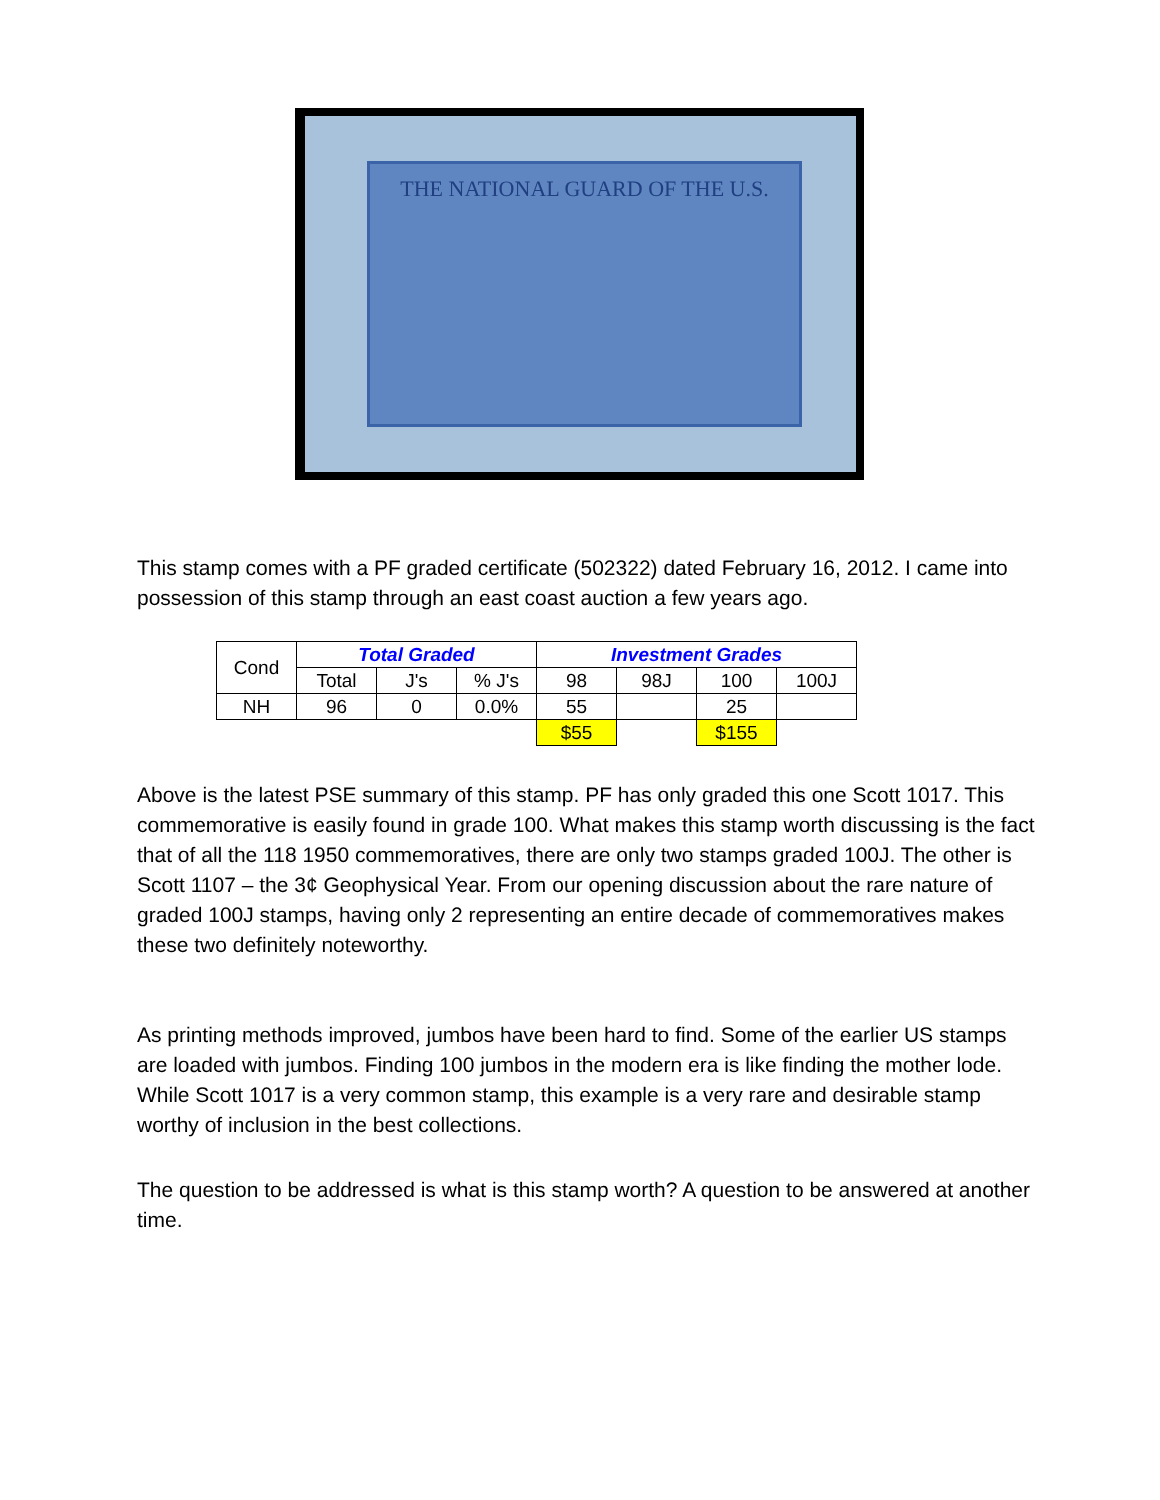THE NATIONAL GUARD OF THE U.S.
This stamp comes with a PF graded certificate (502322) dated February 16, 2012. I came into possession of this stamp through an east coast auction a few years ago.
| Cond | Total Graded | | | Investment Grades | | | |
| | Total | J's | % J's | 98 | 98J | 100 | 100J |
| NH | 96 | 0 | 0.0% | 55 | | 25 | |
| | | | | $55 | | $155 | |
Above is the latest PSE summary of this stamp. PF has only graded this one Scott 1017. This commemorative is easily found in grade 100. What makes this stamp worth discussing is the fact that of all the 118 1950 commemoratives, there are only two stamps graded 100J. The other is Scott 1107 – the 3¢ Geophysical Year. From our opening discussion about the rare nature of graded 100J stamps, having only 2 representing an entire decade of commemoratives makes these two definitely noteworthy.
As printing methods improved, jumbos have been hard to find. Some of the earlier US stamps are loaded with jumbos. Finding 100 jumbos in the modern era is like finding the mother lode. While Scott 1017 is a very common stamp, this example is a very rare and desirable stamp worthy of inclusion in the best collections.
The question to be addressed is what is this stamp worth? A question to be answered at another time.